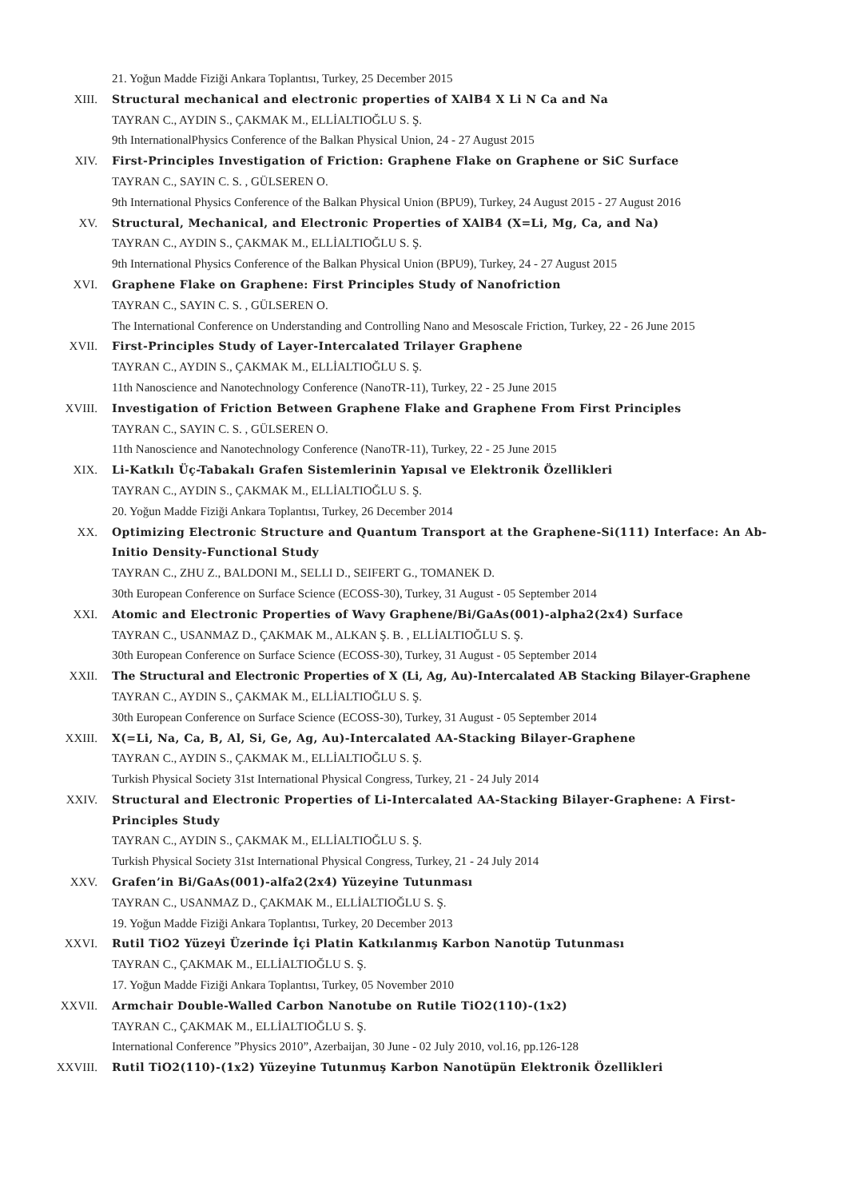21. Yoğun Madde Fiziği Ankara Toplantısı, Turkey, 25 December 2015
XIII. Structural mechanical and electronic properties of XAlB4 X Li N Ca and Na
TAYRAN C., AYDIN S., ÇAKMAK M., ELLİALTIOĞLU S. Ş.
9th InternationalPhysics Conference of the Balkan Physical Union, 24 - 27 August 2015
XIV. First-Principles Investigation of Friction: Graphene Flake on Graphene or SiC Surface
TAYRAN C., SAYIN C. S. , GÜLSEREN O.
9th International Physics Conference of the Balkan Physical Union (BPU9), Turkey, 24 August 2015 - 27 August 2016
XV. Structural, Mechanical, and Electronic Properties of XAlB4 (X=Li, Mg, Ca, and Na)
TAYRAN C., AYDIN S., ÇAKMAK M., ELLİALTIOĞLU S. Ş.
9th International Physics Conference of the Balkan Physical Union (BPU9), Turkey, 24 - 27 August 2015
XVI. Graphene Flake on Graphene: First Principles Study of Nanofriction
TAYRAN C., SAYIN C. S. , GÜLSEREN O.
The International Conference on Understanding and Controlling Nano and Mesoscale Friction, Turkey, 22 - 26 June 2015
XVII. First-Principles Study of Layer-Intercalated Trilayer Graphene
TAYRAN C., AYDIN S., ÇAKMAK M., ELLİALTIOĞLU S. Ş.
11th Nanoscience and Nanotechnology Conference (NanoTR-11), Turkey, 22 - 25 June 2015
XVIII. Investigation of Friction Between Graphene Flake and Graphene From First Principles
TAYRAN C., SAYIN C. S. , GÜLSEREN O.
11th Nanoscience and Nanotechnology Conference (NanoTR-11), Turkey, 22 - 25 June 2015
XIX. Li-Katkılı Üç-Tabakalı Grafen Sistemlerinin Yapısal ve Elektronik Özellikleri
TAYRAN C., AYDIN S., ÇAKMAK M., ELLİALTIOĞLU S. Ş.
20. Yoğun Madde Fiziği Ankara Toplantısı, Turkey, 26 December 2014
XX. Optimizing Electronic Structure and Quantum Transport at the Graphene-Si(111) Interface: An Ab-Initio Density-Functional Study
TAYRAN C., ZHU Z., BALDONI M., SELLI D., SEIFERT G., TOMANEK D.
30th European Conference on Surface Science (ECOSS-30), Turkey, 31 August - 05 September 2014
XXI. Atomic and Electronic Properties of Wavy Graphene/Bi/GaAs(001)-alpha2(2x4) Surface
TAYRAN C., USANMAZ D., ÇAKMAK M., ALKAN Ş. B. , ELLİALTIOĞLU S. Ş.
30th European Conference on Surface Science (ECOSS-30), Turkey, 31 August - 05 September 2014
XXII. The Structural and Electronic Properties of X (Li, Ag, Au)-Intercalated AB Stacking Bilayer-Graphene
TAYRAN C., AYDIN S., ÇAKMAK M., ELLİALTIOĞLU S. Ş.
30th European Conference on Surface Science (ECOSS-30), Turkey, 31 August - 05 September 2014
XXIII. X(=Li, Na, Ca, B, Al, Si, Ge, Ag, Au)-Intercalated AA-Stacking Bilayer-Graphene
TAYRAN C., AYDIN S., ÇAKMAK M., ELLİALTIOĞLU S. Ş.
Turkish Physical Society 31st International Physical Congress, Turkey, 21 - 24 July 2014
XXIV. Structural and Electronic Properties of Li-Intercalated AA-Stacking Bilayer-Graphene: A First-Principles Study
TAYRAN C., AYDIN S., ÇAKMAK M., ELLİALTIOĞLU S. Ş.
Turkish Physical Society 31st International Physical Congress, Turkey, 21 - 24 July 2014
XXV. Grafen’in Bi/GaAs(001)-alfa2(2x4) Yüzeyine Tutunması
TAYRAN C., USANMAZ D., ÇAKMAK M., ELLİALTIOĞLU S. Ş.
19. Yoğun Madde Fiziği Ankara Toplantısı, Turkey, 20 December 2013
XXVI. Rutil TiO2 Yüzeyi Üzerinde İçi Platin Katkılanmış Karbon Nanotüp Tutunması
TAYRAN C., ÇAKMAK M., ELLİALTIOĞLU S. Ş.
17. Yoğun Madde Fiziği Ankara Toplantısı, Turkey, 05 November 2010
XXVII. Armchair Double-Walled Carbon Nanotube on Rutile TiO2(110)-(1x2)
TAYRAN C., ÇAKMAK M., ELLİALTIOĞLU S. Ş.
International Conference ”Physics 2010”, Azerbaijan, 30 June - 02 July 2010, vol.16, pp.126-128
XXVIII. Rutil TiO2(110)-(1x2) Yüzeyine Tutunmuş Karbon Nanotüpün Elektronik Özellikleri